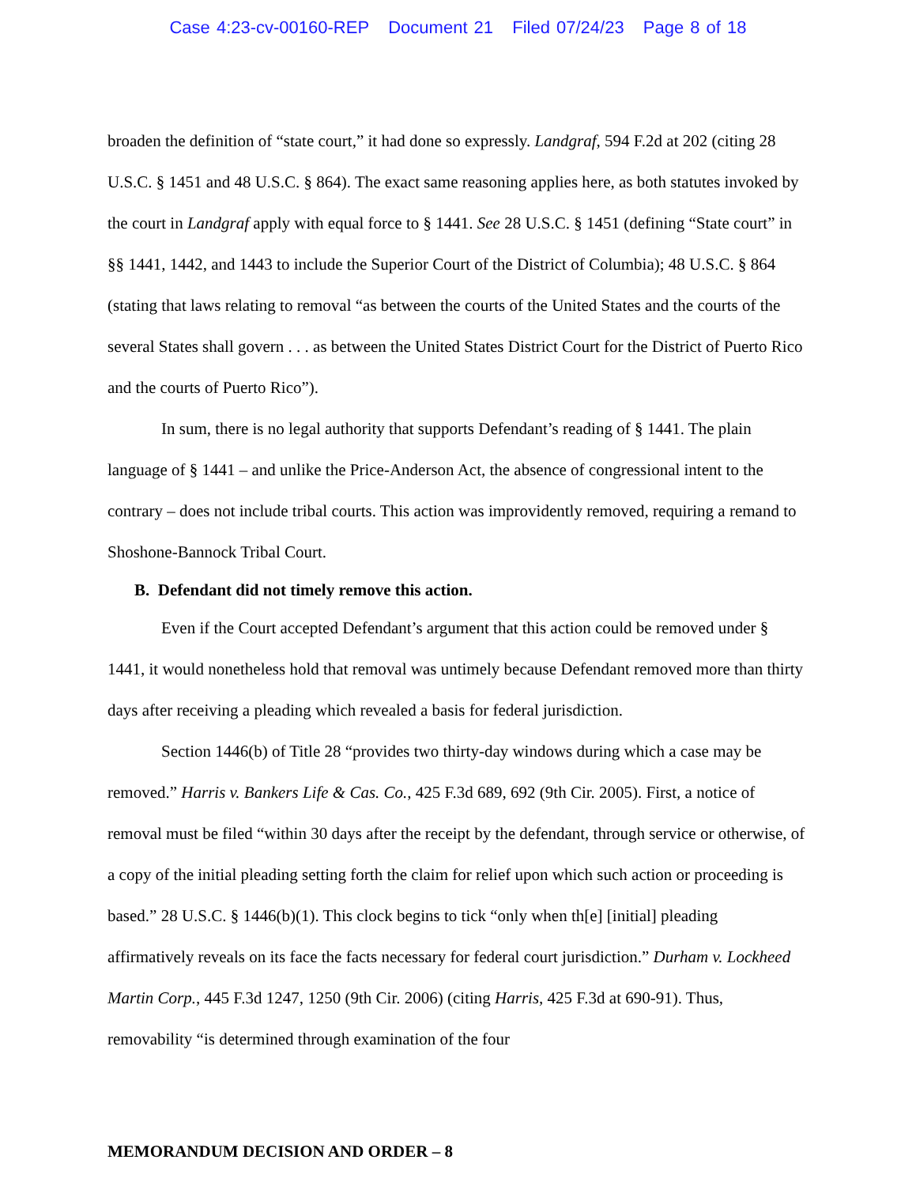Case 4:23-cv-00160-REP Document 21 Filed 07/24/23 Page 8 of 18
broaden the definition of “state court,” it had done so expressly. Landgraf, 594 F.2d at 202 (citing 28 U.S.C. § 1451 and 48 U.S.C. § 864). The exact same reasoning applies here, as both statutes invoked by the court in Landgraf apply with equal force to § 1441. See 28 U.S.C. § 1451 (defining “State court” in §§ 1441, 1442, and 1443 to include the Superior Court of the District of Columbia); 48 U.S.C. § 864 (stating that laws relating to removal “as between the courts of the United States and the courts of the several States shall govern . . . as between the United States District Court for the District of Puerto Rico and the courts of Puerto Rico”).
In sum, there is no legal authority that supports Defendant’s reading of § 1441. The plain language of § 1441 – and unlike the Price-Anderson Act, the absence of congressional intent to the contrary – does not include tribal courts. This action was improvidently removed, requiring a remand to Shoshone-Bannock Tribal Court.
B. Defendant did not timely remove this action.
Even if the Court accepted Defendant’s argument that this action could be removed under § 1441, it would nonetheless hold that removal was untimely because Defendant removed more than thirty days after receiving a pleading which revealed a basis for federal jurisdiction.
Section 1446(b) of Title 28 “provides two thirty-day windows during which a case may be removed.” Harris v. Bankers Life & Cas. Co., 425 F.3d 689, 692 (9th Cir. 2005). First, a notice of removal must be filed “within 30 days after the receipt by the defendant, through service or otherwise, of a copy of the initial pleading setting forth the claim for relief upon which such action or proceeding is based.” 28 U.S.C. § 1446(b)(1). This clock begins to tick “only when th[e] [initial] pleading affirmatively reveals on its face the facts necessary for federal court jurisdiction.” Durham v. Lockheed Martin Corp., 445 F.3d 1247, 1250 (9th Cir. 2006) (citing Harris, 425 F.3d at 690-91). Thus, removability “is determined through examination of the four
MEMORANDUM DECISION AND ORDER – 8